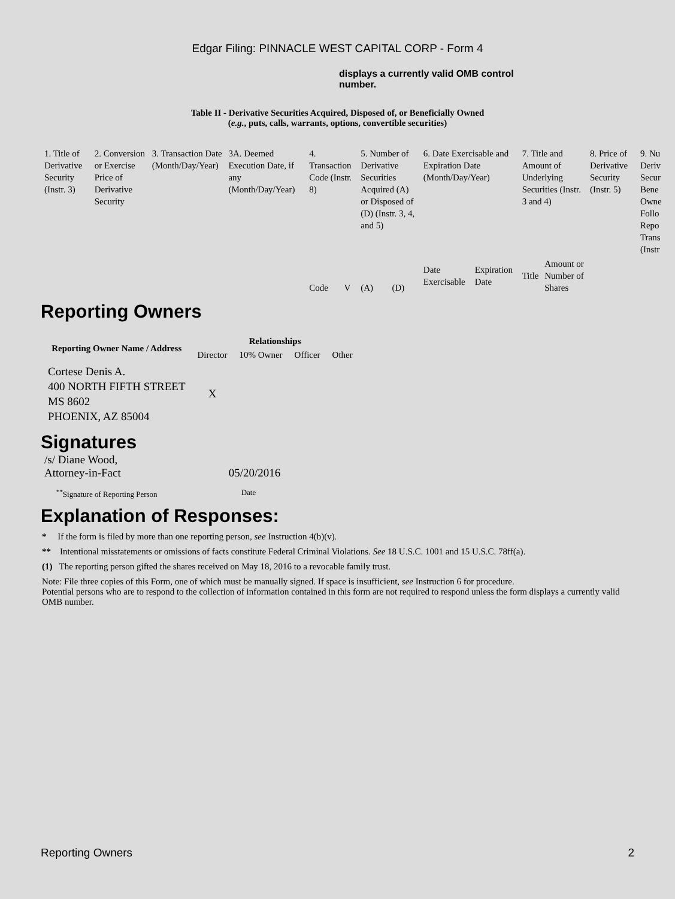Edgar Filing: PINNACLE WEST CAPITAL CORP - Form 4
displays a currently valid OMB control number.
Table II - Derivative Securities Acquired, Disposed of, or Beneficially Owned
(e.g., puts, calls, warrants, options, convertible securities)
| 1. Title of Derivative Security (Instr. 3) | 2. Conversion or Exercise Price of Derivative Security | 3. Transaction Date (Month/Day/Year) | 3A. Deemed Execution Date, if any (Month/Day/Year) | 4. Transaction Code (Instr. 8) | | 5. Number of Derivative Securities Acquired (A) or Disposed of (D) (Instr. 3, 4, and 5) | | 6. Date Exercisable and Expiration Date (Month/Day/Year) | | 7. Title and Amount of Underlying Securities (Instr. 3 and 4) | | 8. Price of Derivative Security (Instr. 5) | 9. Nu Deriv Secur Bene Owne Follo Repo Trans (Instr |
| | | | | Code | V | (A) | (D) | Date Exercisable | Expiration Date | Title | Amount or Number of Shares | | |
Reporting Owners
| Reporting Owner Name / Address | Relationships | | | |
| --- | --- | --- | --- | --- |
| | Director | 10% Owner | Officer | Other |
| Cortese Denis A. 400 NORTH FIFTH STREET MS 8602 PHOENIX, AZ 85004 | X | | | |
Signatures
/s/ Diane Wood,
Attorney-in-Fact
05/20/2016
<sup>**</sup> Signature of Reporting Person Date
Explanation of Responses:
* If the form is filed by more than one reporting person, see Instruction 4(b)(v).
** Intentional misstatements or omissions of facts constitute Federal Criminal Violations. See 18 U.S.C. 1001 and 15 U.S.C. 78ff(a).
(1) The reporting person gifted the shares received on May 18, 2016 to a revocable family trust.
Note: File three copies of this Form, one of which must be manually signed. If space is insufficient, see Instruction 6 for procedure.
Potential persons who are to respond to the collection of information contained in this form are not required to respond unless the form displays a currently valid OMB number.
Reporting Owners 2